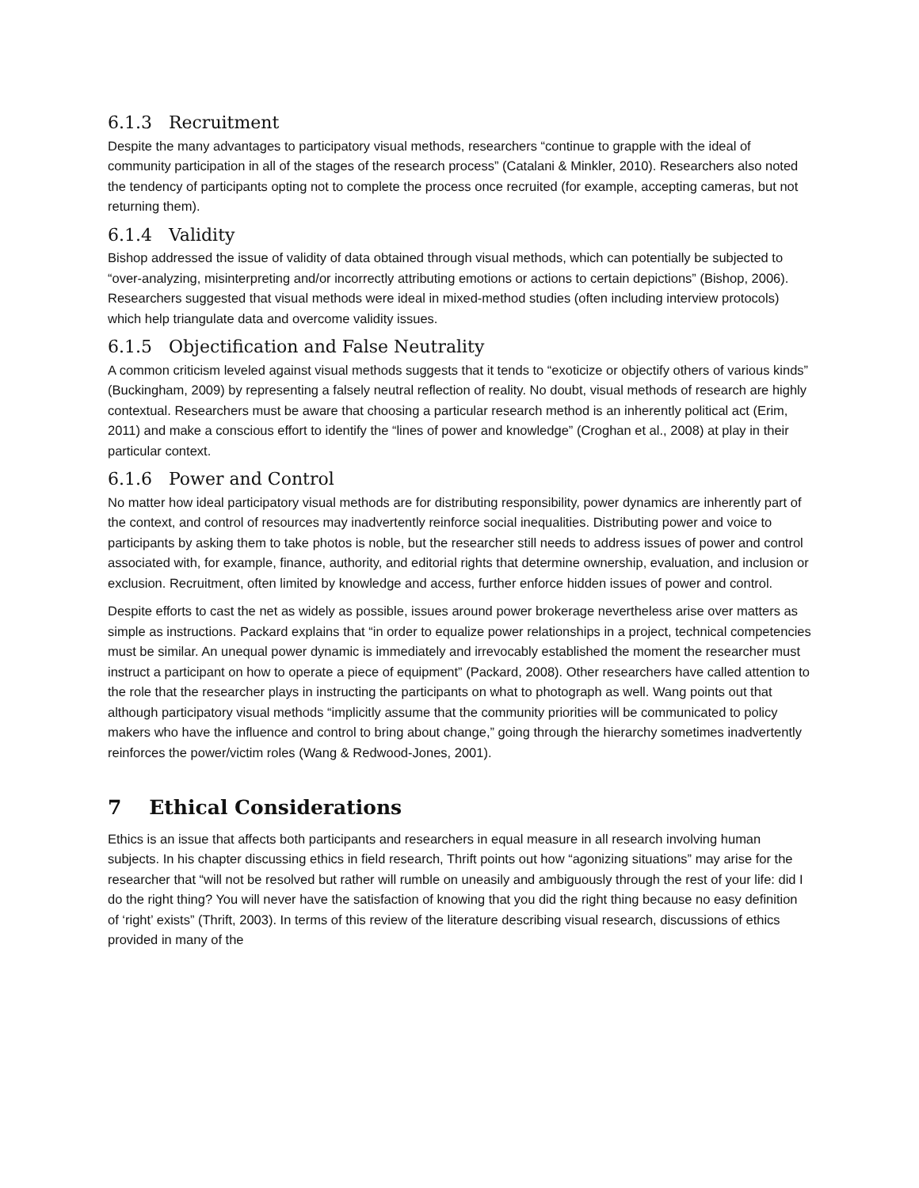6.1.3 Recruitment
Despite the many advantages to participatory visual methods, researchers “continue to grapple with the ideal of community participation in all of the stages of the research process” (Catalani & Minkler, 2010). Researchers also noted the tendency of participants opting not to complete the process once recruited (for example, accepting cameras, but not returning them).
6.1.4 Validity
Bishop addressed the issue of validity of data obtained through visual methods, which can potentially be subjected to “over-analyzing, misinterpreting and/or incorrectly attributing emotions or actions to certain depictions” (Bishop, 2006). Researchers suggested that visual methods were ideal in mixed-method studies (often including interview protocols) which help triangulate data and overcome validity issues.
6.1.5 Objectification and False Neutrality
A common criticism leveled against visual methods suggests that it tends to “exoticize or objectify others of various kinds” (Buckingham, 2009) by representing a falsely neutral reflection of reality. No doubt, visual methods of research are highly contextual. Researchers must be aware that choosing a particular research method is an inherently political act (Erim, 2011) and make a conscious effort to identify the “lines of power and knowledge” (Croghan et al., 2008) at play in their particular context.
6.1.6 Power and Control
No matter how ideal participatory visual methods are for distributing responsibility, power dynamics are inherently part of the context, and control of resources may inadvertently reinforce social inequalities. Distributing power and voice to participants by asking them to take photos is noble, but the researcher still needs to address issues of power and control associated with, for example, finance, authority, and editorial rights that determine ownership, evaluation, and inclusion or exclusion. Recruitment, often limited by knowledge and access, further enforce hidden issues of power and control.
Despite efforts to cast the net as widely as possible, issues around power brokerage nevertheless arise over matters as simple as instructions. Packard explains that “in order to equalize power relationships in a project, technical competencies must be similar. An unequal power dynamic is immediately and irrevocably established the moment the researcher must instruct a participant on how to operate a piece of equipment” (Packard, 2008). Other researchers have called attention to the role that the researcher plays in instructing the participants on what to photograph as well. Wang points out that although participatory visual methods “implicitly assume that the community priorities will be communicated to policy makers who have the influence and control to bring about change,” going through the hierarchy sometimes inadvertently reinforces the power/victim roles (Wang & Redwood-Jones, 2001).
7 Ethical Considerations
Ethics is an issue that affects both participants and researchers in equal measure in all research involving human subjects. In his chapter discussing ethics in field research, Thrift points out how “agonizing situations” may arise for the researcher that “will not be resolved but rather will rumble on uneasily and ambiguously through the rest of your life: did I do the right thing? You will never have the satisfaction of knowing that you did the right thing because no easy definition of ‘right’ exists” (Thrift, 2003). In terms of this review of the literature describing visual research, discussions of ethics provided in many of the